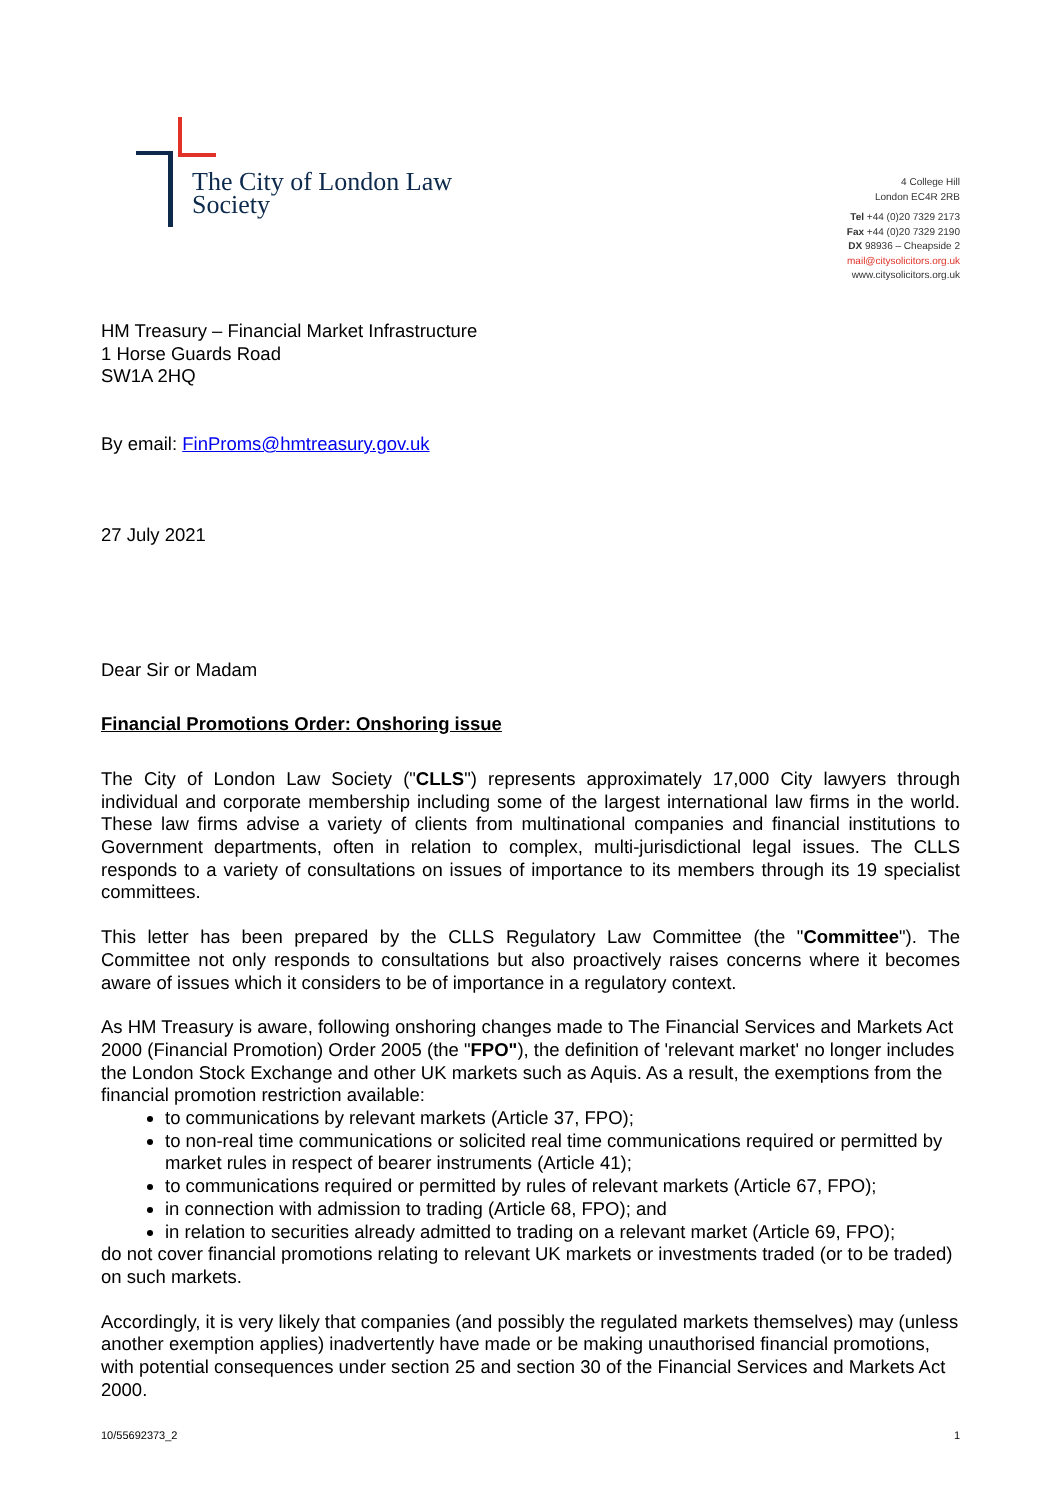The City of London Law Society
4 College Hill
London EC4R 2RB
Tel +44 (0)20 7329 2173
Fax +44 (0)20 7329 2190
DX 98936 – Cheapside 2
mail@citysolicitors.org.uk
www.citysolicitors.org.uk
HM Treasury – Financial Market Infrastructure
1 Horse Guards Road
SW1A 2HQ
By email: FinProms@hmtreasury.gov.uk
27 July 2021
Dear Sir or Madam
Financial Promotions Order: Onshoring issue
The City of London Law Society ("CLLS") represents approximately 17,000 City lawyers through individual and corporate membership including some of the largest international law firms in the world. These law firms advise a variety of clients from multinational companies and financial institutions to Government departments, often in relation to complex, multi-jurisdictional legal issues. The CLLS responds to a variety of consultations on issues of importance to its members through its 19 specialist committees.
This letter has been prepared by the CLLS Regulatory Law Committee (the "Committee"). The Committee not only responds to consultations but also proactively raises concerns where it becomes aware of issues which it considers to be of importance in a regulatory context.
As HM Treasury is aware, following onshoring changes made to The Financial Services and Markets Act 2000 (Financial Promotion) Order 2005 (the "FPO"), the definition of 'relevant market' no longer includes the London Stock Exchange and other UK markets such as Aquis. As a result, the exemptions from the financial promotion restriction available:
to communications by relevant markets (Article 37, FPO);
to non-real time communications or solicited real time communications required or permitted by market rules in respect of bearer instruments (Article 41);
to communications required or permitted by rules of relevant markets (Article 67, FPO);
in connection with admission to trading (Article 68, FPO); and
in relation to securities already admitted to trading on a relevant market (Article 69, FPO);
do not cover financial promotions relating to relevant UK markets or investments traded (or to be traded) on such markets.
Accordingly, it is very likely that companies (and possibly the regulated markets themselves) may (unless another exemption applies) inadvertently have made or be making unauthorised financial promotions, with potential consequences under section 25 and section 30 of the Financial Services and Markets Act 2000.
10/55692373_2 1